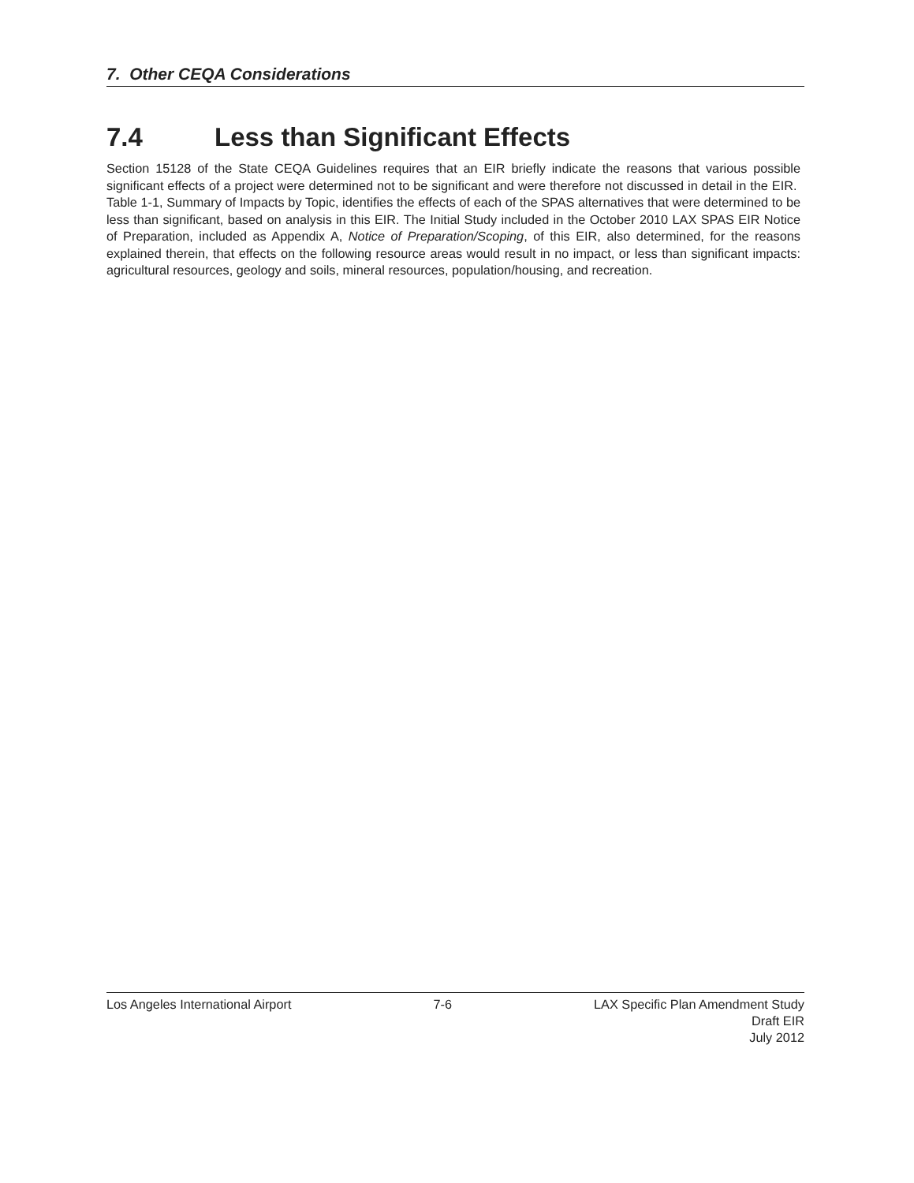7. Other CEQA Considerations
7.4 Less than Significant Effects
Section 15128 of the State CEQA Guidelines requires that an EIR briefly indicate the reasons that various possible significant effects of a project were determined not to be significant and were therefore not discussed in detail in the EIR. Table 1-1, Summary of Impacts by Topic, identifies the effects of each of the SPAS alternatives that were determined to be less than significant, based on analysis in this EIR. The Initial Study included in the October 2010 LAX SPAS EIR Notice of Preparation, included as Appendix A, Notice of Preparation/Scoping, of this EIR, also determined, for the reasons explained therein, that effects on the following resource areas would result in no impact, or less than significant impacts: agricultural resources, geology and soils, mineral resources, population/housing, and recreation.
Los Angeles International Airport
7-6 LAX Specific Plan Amendment Study
Draft EIR
July 2012